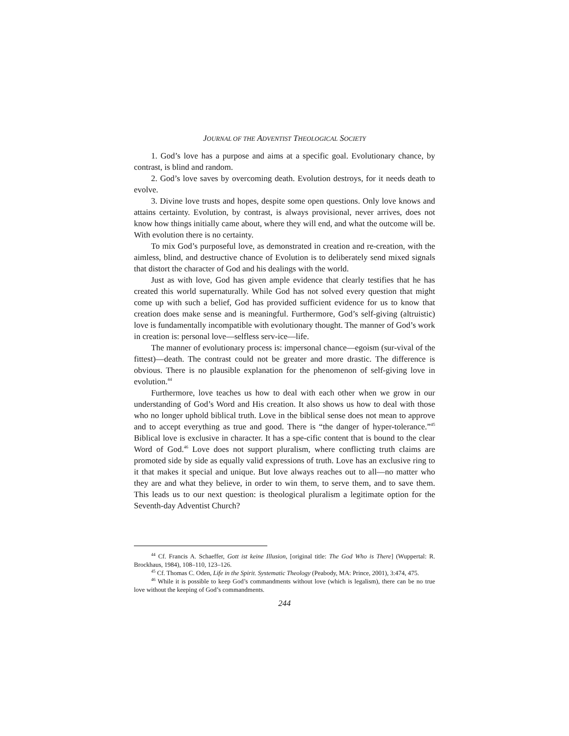JOURNAL OF THE ADVENTIST THEOLOGICAL SOCIETY
1. God’s love has a purpose and aims at a specific goal. Evolutionary chance, by contrast, is blind and random.
2. God’s love saves by overcoming death. Evolution destroys, for it needs death to evolve.
3. Divine love trusts and hopes, despite some open questions. Only love knows and attains certainty. Evolution, by contrast, is always provisional, never arrives, does not know how things initially came about, where they will end, and what the outcome will be. With evolution there is no certainty.
To mix God’s purposeful love, as demonstrated in creation and re-creation, with the aimless, blind, and destructive chance of Evolution is to deliberately send mixed signals that distort the character of God and his dealings with the world.
Just as with love, God has given ample evidence that clearly testifies that he has created this world supernaturally. While God has not solved every question that might come up with such a belief, God has provided sufficient evidence for us to know that creation does make sense and is meaningful. Furthermore, God’s self-giving (altruistic) love is fundamentally incompatible with evolutionary thought. The manner of God’s work in creation is: personal love—selfless serv-ice—life.
The manner of evolutionary process is: impersonal chance—egoism (sur-vival of the fittest)—death. The contrast could not be greater and more drastic. The difference is obvious. There is no plausible explanation for the phenomenon of self-giving love in evolution.<sup>44</sup>
Furthermore, love teaches us how to deal with each other when we grow in our understanding of God’s Word and His creation. It also shows us how to deal with those who no longer uphold biblical truth. Love in the biblical sense does not mean to approve and to accept everything as true and good. There is “the danger of hyper-tolerance.”<sup>45</sup> Biblical love is exclusive in character. It has a spe-cific content that is bound to the clear Word of God.<sup>46</sup> Love does not support pluralism, where conflicting truth claims are promoted side by side as equally valid expressions of truth. Love has an exclusive ring to it that makes it special and unique. But love always reaches out to all—no matter who they are and what they believe, in order to win them, to serve them, and to save them. This leads us to our next question: is theological pluralism a legitimate option for the Seventh-day Adventist Church?
<sup>44</sup> Cf. Francis A. Schaeffer, Gott ist keine Illusion, [original title: The God Who is There] (Wuppertal: R. Brockhaus, 1984), 108–110, 123–126.
<sup>45</sup> Cf. Thomas C. Oden, Life in the Spirit. Systematic Theology (Peabody, MA: Prince, 2001), 3:474, 475.
<sup>46</sup> While it is possible to keep God’s commandments without love (which is legalism), there can be no true love without the keeping of God’s commandments.
244